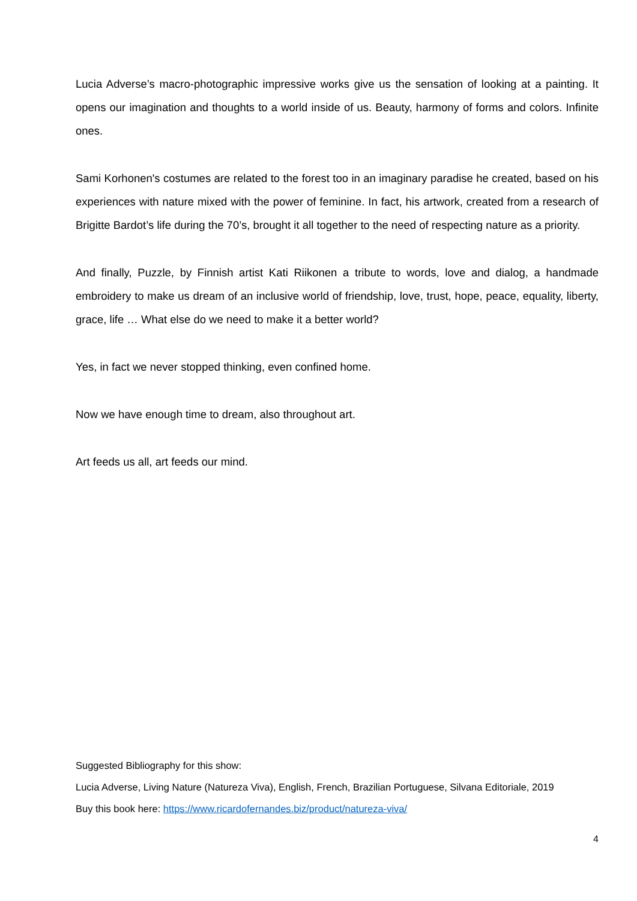Lucia Adverse’s macro-photographic impressive works give us the sensation of looking at a painting. It opens our imagination and thoughts to a world inside of us. Beauty, harmony of forms and colors. Infinite ones.
Sami Korhonen's costumes are related to the forest too in an imaginary paradise he created, based on his experiences with nature mixed with the power of feminine. In fact, his artwork, created from a research of Brigitte Bardot’s life during the 70’s, brought it all together to the need of respecting nature as a priority.
And finally, Puzzle, by Finnish artist Kati Riikonen a tribute to words, love and dialog, a handmade embroidery to make us dream of an inclusive world of friendship, love, trust, hope, peace, equality, liberty, grace, life … What else do we need to make it a better world?
Yes, in fact we never stopped thinking, even confined home.
Now we have enough time to dream, also throughout art.
Art feeds us all, art feeds our mind.
Suggested Bibliography for this show:
Lucia Adverse, Living Nature (Natureza Viva), English, French, Brazilian Portuguese, Silvana Editoriale, 2019
Buy this book here: https://www.ricardofernandes.biz/product/natureza-viva/
4